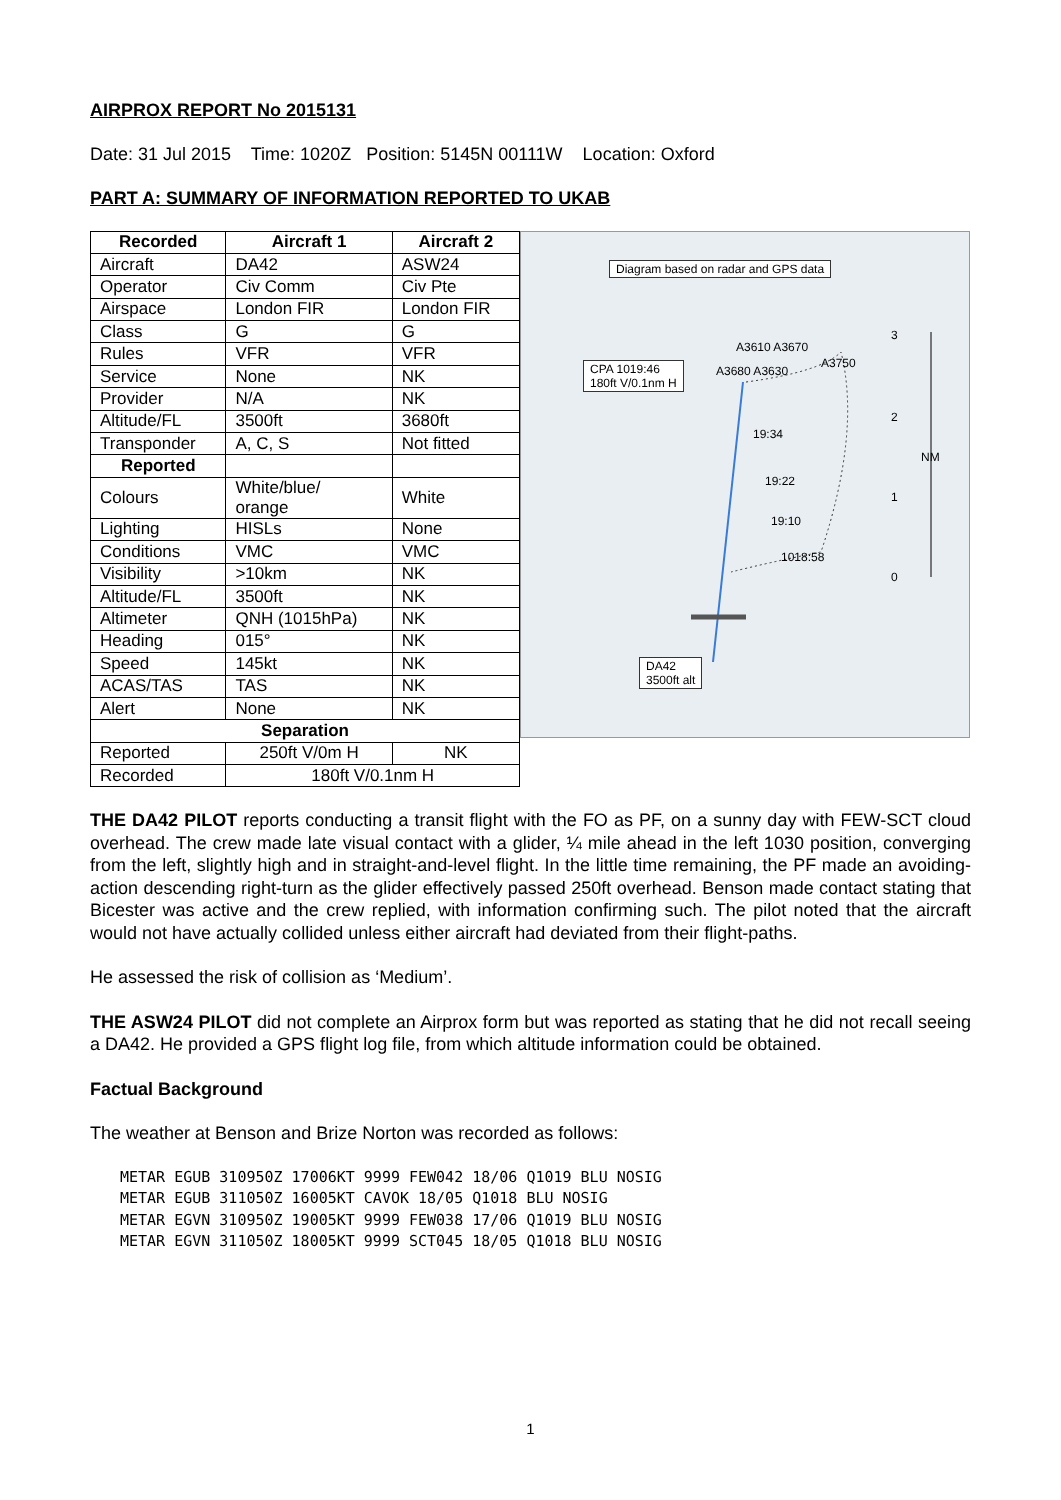AIRPROX REPORT No 2015131
Date: 31 Jul 2015 Time: 1020Z Position: 5145N 00111W Location: Oxford
PART A: SUMMARY OF INFORMATION REPORTED TO UKAB
| Recorded | Aircraft 1 | Aircraft 2 |
| --- | --- | --- |
| Aircraft | DA42 | ASW24 |
| Operator | Civ Comm | Civ Pte |
| Airspace | London FIR | London FIR |
| Class | G | G |
| Rules | VFR | VFR |
| Service | None | NK |
| Provider | N/A | NK |
| Altitude/FL | 3500ft | 3680ft |
| Transponder | A, C, S | Not fitted |
| Reported | | |
| Colours | White/blue/ orange | White |
| Lighting | HISLs | None |
| Conditions | VMC | VMC |
| Visibility | >10km | NK |
| Altitude/FL | 3500ft | NK |
| Altimeter | QNH (1015hPa) | NK |
| Heading | 015° | NK |
| Speed | 145kt | NK |
| ACAS/TAS | TAS | NK |
| Alert | None | NK |
| Separation | | |
| Reported | 250ft V/0m H | NK |
| Recorded | 180ft V/0.1nm H | |
Diagram based on radar and GPS data
CPA 1019:46
180ft V/0.1nm H
DA42
3500ft alt
A3610 A3670
A3680 A3630
A3750
19:34
19:22
19:10
1018:58
3
2
NM
1
0
THE DA42 PILOT reports conducting a transit flight with the FO as PF, on a sunny day with FEW-SCT cloud overhead. The crew made late visual contact with a glider, ¼ mile ahead in the left 1030 position, converging from the left, slightly high and in straight-and-level flight. In the little time remaining, the PF made an avoiding-action descending right-turn as the glider effectively passed 250ft overhead. Benson made contact stating that Bicester was active and the crew replied, with information confirming such. The pilot noted that the aircraft would not have actually collided unless either aircraft had deviated from their flight-paths.
He assessed the risk of collision as ‘Medium’.
THE ASW24 PILOT did not complete an Airprox form but was reported as stating that he did not recall seeing a DA42. He provided a GPS flight log file, from which altitude information could be obtained.
Factual Background
The weather at Benson and Brize Norton was recorded as follows:
METAR EGUB 310950Z 17006KT 9999 FEW042 18/06 Q1019 BLU NOSIG
METAR EGUB 311050Z 16005KT CAVOK 18/05 Q1018 BLU NOSIG
METAR EGVN 310950Z 19005KT 9999 FEW038 17/06 Q1019 BLU NOSIG
METAR EGVN 311050Z 18005KT 9999 SCT045 18/05 Q1018 BLU NOSIG
1